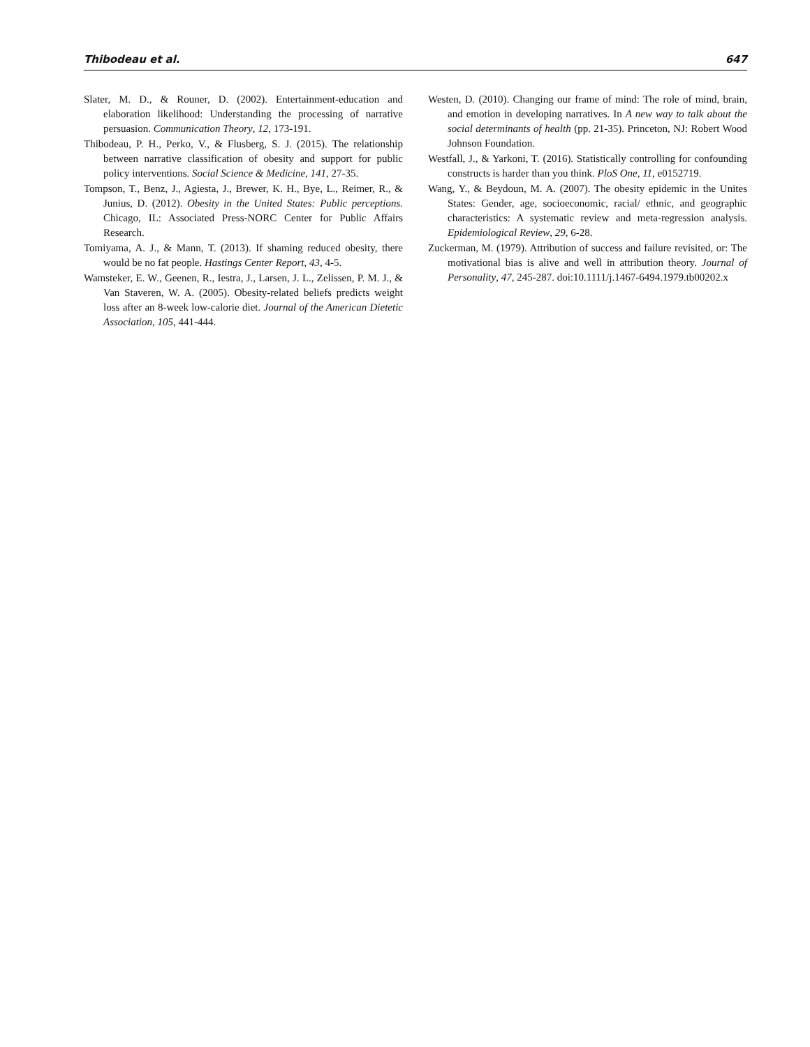Thibodeau et al. 647
Slater, M. D., & Rouner, D. (2002). Entertainment-education and elaboration likelihood: Understanding the processing of narrative persuasion. Communication Theory, 12, 173-191.
Thibodeau, P. H., Perko, V., & Flusberg, S. J. (2015). The relationship between narrative classification of obesity and support for public policy interventions. Social Science & Medicine, 141, 27-35.
Tompson, T., Benz, J., Agiesta, J., Brewer, K. H., Bye, L., Reimer, R., & Junius, D. (2012). Obesity in the United States: Public perceptions. Chicago, IL: Associated Press-NORC Center for Public Affairs Research.
Tomiyama, A. J., & Mann, T. (2013). If shaming reduced obesity, there would be no fat people. Hastings Center Report, 43, 4-5.
Wamsteker, E. W., Geenen, R., Iestra, J., Larsen, J. L., Zelissen, P. M. J., & Van Staveren, W. A. (2005). Obesity-related beliefs predicts weight loss after an 8-week low-calorie diet. Journal of the American Dietetic Association, 105, 441-444.
Westen, D. (2010). Changing our frame of mind: The role of mind, brain, and emotion in developing narratives. In A new way to talk about the social determinants of health (pp. 21-35). Princeton, NJ: Robert Wood Johnson Foundation.
Westfall, J., & Yarkoni, T. (2016). Statistically controlling for confounding constructs is harder than you think. PloS One, 11, e0152719.
Wang, Y., & Beydoun, M. A. (2007). The obesity epidemic in the Unites States: Gender, age, socioeconomic, racial/ ethnic, and geographic characteristics: A systematic review and meta-regression analysis. Epidemiological Review, 29, 6-28.
Zuckerman, M. (1979). Attribution of success and failure revisited, or: The motivational bias is alive and well in attribution theory. Journal of Personality, 47, 245-287. doi:10.1111/j.1467-6494.1979.tb00202.x